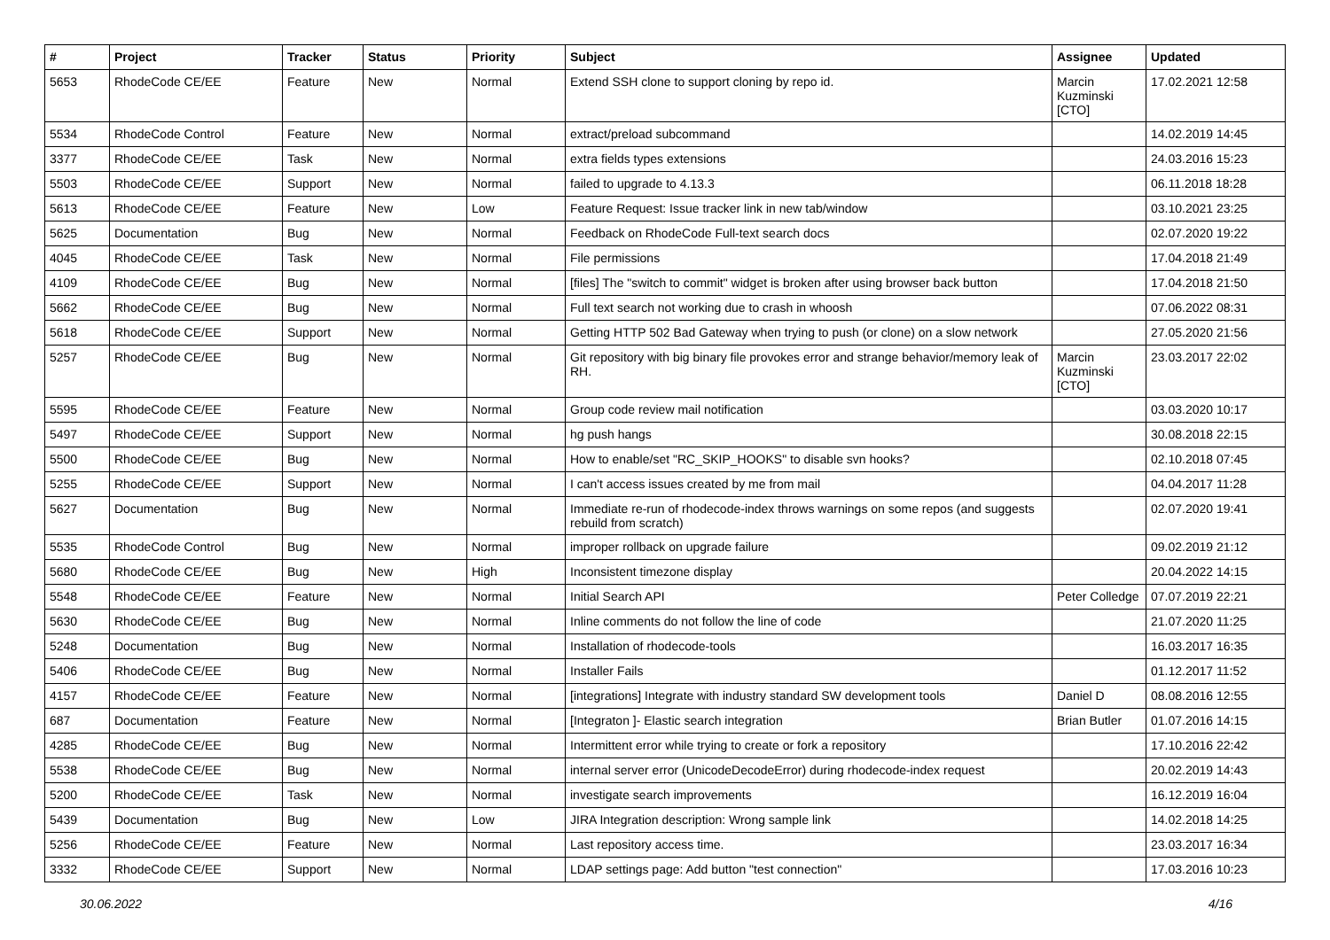| # | Project | Tracker | Status | Priority | Subject | Assignee | Updated |
| --- | --- | --- | --- | --- | --- | --- | --- |
| 5653 | RhodeCode CE/EE | Feature | New | Normal | Extend SSH clone to support cloning by repo id. | Marcin Kuzminski [CTO] | 17.02.2021 12:58 |
| 5534 | RhodeCode Control | Feature | New | Normal | extract/preload subcommand | | 14.02.2019 14:45 |
| 3377 | RhodeCode CE/EE | Task | New | Normal | extra fields types extensions | | 24.03.2016 15:23 |
| 5503 | RhodeCode CE/EE | Support | New | Normal | failed to upgrade to 4.13.3 | | 06.11.2018 18:28 |
| 5613 | RhodeCode CE/EE | Feature | New | Low | Feature Request: Issue tracker link in new tab/window | | 03.10.2021 23:25 |
| 5625 | Documentation | Bug | New | Normal | Feedback on RhodeCode Full-text search docs | | 02.07.2020 19:22 |
| 4045 | RhodeCode CE/EE | Task | New | Normal | File permissions | | 17.04.2018 21:49 |
| 4109 | RhodeCode CE/EE | Bug | New | Normal | [files] The "switch to commit" widget is broken after using browser back button | | 17.04.2018 21:50 |
| 5662 | RhodeCode CE/EE | Bug | New | Normal | Full text search not working due to crash in whoosh | | 07.06.2022 08:31 |
| 5618 | RhodeCode CE/EE | Support | New | Normal | Getting HTTP 502 Bad Gateway when trying to push (or clone) on a slow network | | 27.05.2020 21:56 |
| 5257 | RhodeCode CE/EE | Bug | New | Normal | Git repository with big binary file provokes error and strange behavior/memory leak of RH. | Marcin Kuzminski [CTO] | 23.03.2017 22:02 |
| 5595 | RhodeCode CE/EE | Feature | New | Normal | Group code review mail notification | | 03.03.2020 10:17 |
| 5497 | RhodeCode CE/EE | Support | New | Normal | hg push hangs | | 30.08.2018 22:15 |
| 5500 | RhodeCode CE/EE | Bug | New | Normal | How to enable/set "RC_SKIP_HOOKS" to disable svn hooks? | | 02.10.2018 07:45 |
| 5255 | RhodeCode CE/EE | Support | New | Normal | I can't access issues created by me from mail | | 04.04.2017 11:28 |
| 5627 | Documentation | Bug | New | Normal | Immediate re-run of rhodecode-index throws warnings on some repos (and suggests rebuild from scratch) | | 02.07.2020 19:41 |
| 5535 | RhodeCode Control | Bug | New | Normal | improper rollback on upgrade failure | | 09.02.2019 21:12 |
| 5680 | RhodeCode CE/EE | Bug | New | High | Inconsistent timezone display | | 20.04.2022 14:15 |
| 5548 | RhodeCode CE/EE | Feature | New | Normal | Initial Search API | Peter Colledge | 07.07.2019 22:21 |
| 5630 | RhodeCode CE/EE | Bug | New | Normal | Inline comments do not follow the line of code | | 21.07.2020 11:25 |
| 5248 | Documentation | Bug | New | Normal | Installation of rhodecode-tools | | 16.03.2017 16:35 |
| 5406 | RhodeCode CE/EE | Bug | New | Normal | Installer Fails | | 01.12.2017 11:52 |
| 4157 | RhodeCode CE/EE | Feature | New | Normal | [integrations] Integrate with industry standard SW development tools | Daniel D | 08.08.2016 12:55 |
| 687 | Documentation | Feature | New | Normal | [Integraton ]- Elastic search integration | Brian Butler | 01.07.2016 14:15 |
| 4285 | RhodeCode CE/EE | Bug | New | Normal | Intermittent error while trying to create or fork a repository | | 17.10.2016 22:42 |
| 5538 | RhodeCode CE/EE | Bug | New | Normal | internal server error (UnicodeDecodeError) during rhodecode-index request | | 20.02.2019 14:43 |
| 5200 | RhodeCode CE/EE | Task | New | Normal | investigate search improvements | | 16.12.2019 16:04 |
| 5439 | Documentation | Bug | New | Low | JIRA Integration description: Wrong sample link | | 14.02.2018 14:25 |
| 5256 | RhodeCode CE/EE | Feature | New | Normal | Last repository access time. | | 23.03.2017 16:34 |
| 3332 | RhodeCode CE/EE | Support | New | Normal | LDAP settings page: Add button "test connection" | | 17.03.2016 10:23 |
30.06.2022 4/16